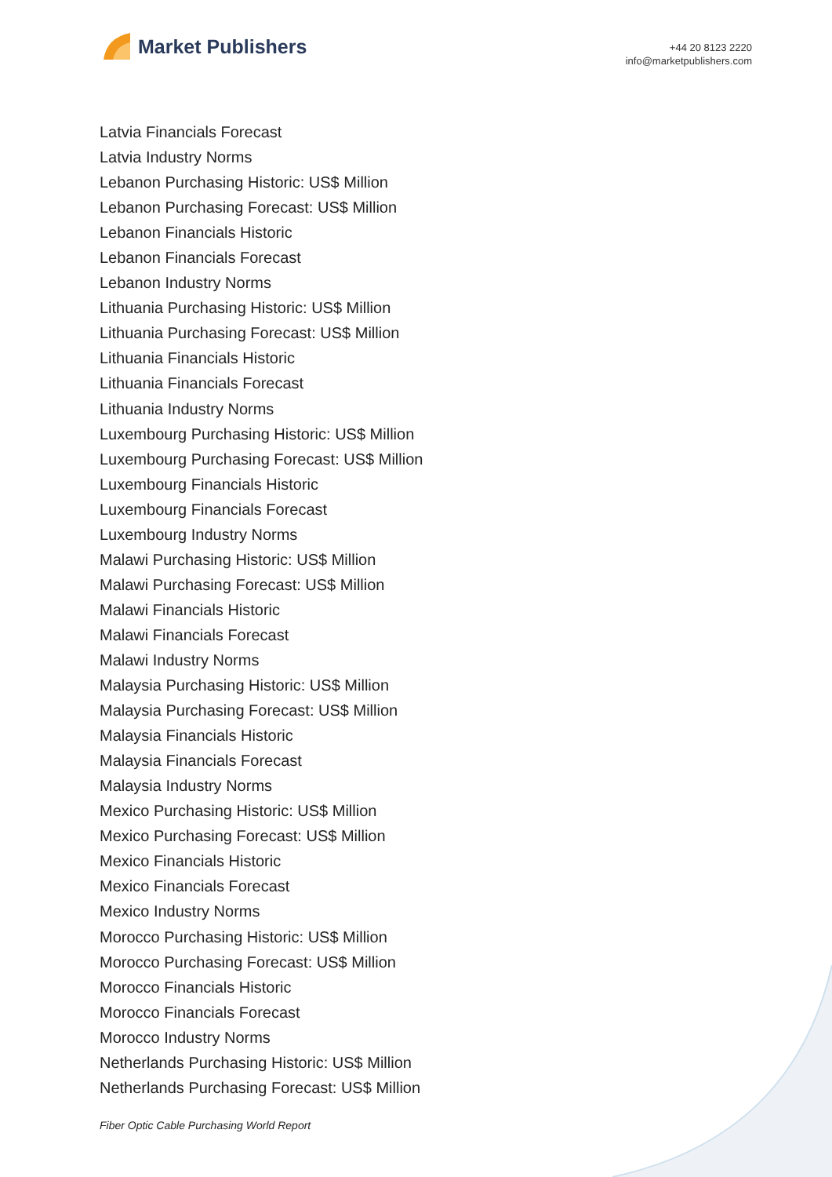Market Publishers
+44 20 8123 2220
info@marketpublishers.com
Latvia Financials Forecast
Latvia Industry Norms
Lebanon Purchasing Historic: US$ Million
Lebanon Purchasing Forecast: US$ Million
Lebanon Financials Historic
Lebanon Financials Forecast
Lebanon Industry Norms
Lithuania Purchasing Historic: US$ Million
Lithuania Purchasing Forecast: US$ Million
Lithuania Financials Historic
Lithuania Financials Forecast
Lithuania Industry Norms
Luxembourg Purchasing Historic: US$ Million
Luxembourg Purchasing Forecast: US$ Million
Luxembourg Financials Historic
Luxembourg Financials Forecast
Luxembourg Industry Norms
Malawi Purchasing Historic: US$ Million
Malawi Purchasing Forecast: US$ Million
Malawi Financials Historic
Malawi Financials Forecast
Malawi Industry Norms
Malaysia Purchasing Historic: US$ Million
Malaysia Purchasing Forecast: US$ Million
Malaysia Financials Historic
Malaysia Financials Forecast
Malaysia Industry Norms
Mexico Purchasing Historic: US$ Million
Mexico Purchasing Forecast: US$ Million
Mexico Financials Historic
Mexico Financials Forecast
Mexico Industry Norms
Morocco Purchasing Historic: US$ Million
Morocco Purchasing Forecast: US$ Million
Morocco Financials Historic
Morocco Financials Forecast
Morocco Industry Norms
Netherlands Purchasing Historic: US$ Million
Netherlands Purchasing Forecast: US$ Million
Fiber Optic Cable Purchasing World Report